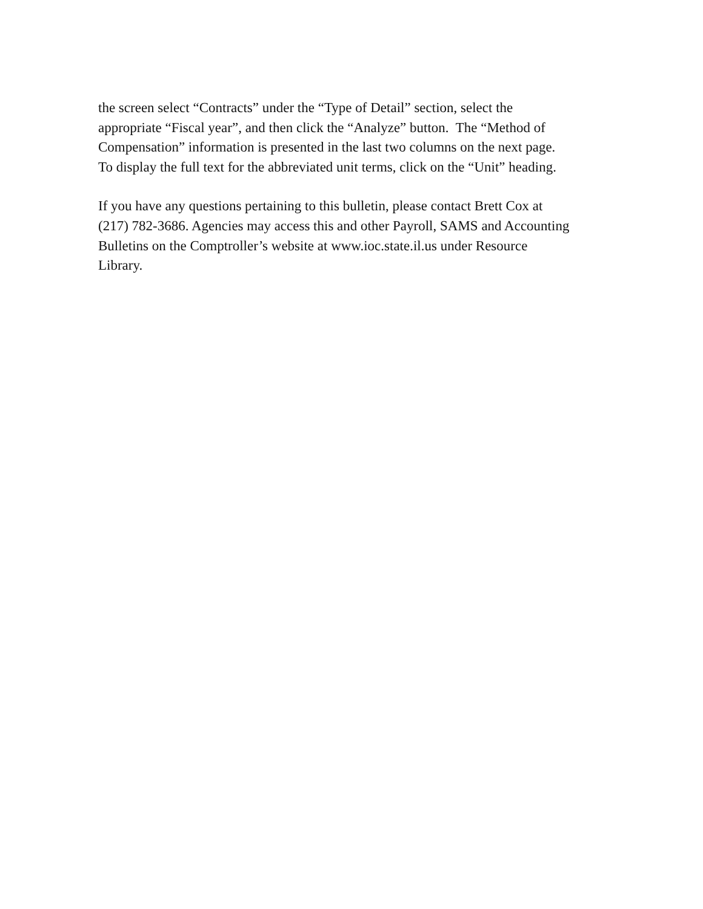the screen select “Contracts” under the “Type of Detail” section, select the
appropriate “Fiscal year”, and then click the “Analyze” button. The “Method of
Compensation” information is presented in the last two columns on the next page.
To display the full text for the abbreviated unit terms, click on the “Unit” heading.
If you have any questions pertaining to this bulletin, please contact Brett Cox at
(217) 782-3686. Agencies may access this and other Payroll, SAMS and Accounting
Bulletins on the Comptroller’s website at www.ioc.state.il.us under Resource
Library.